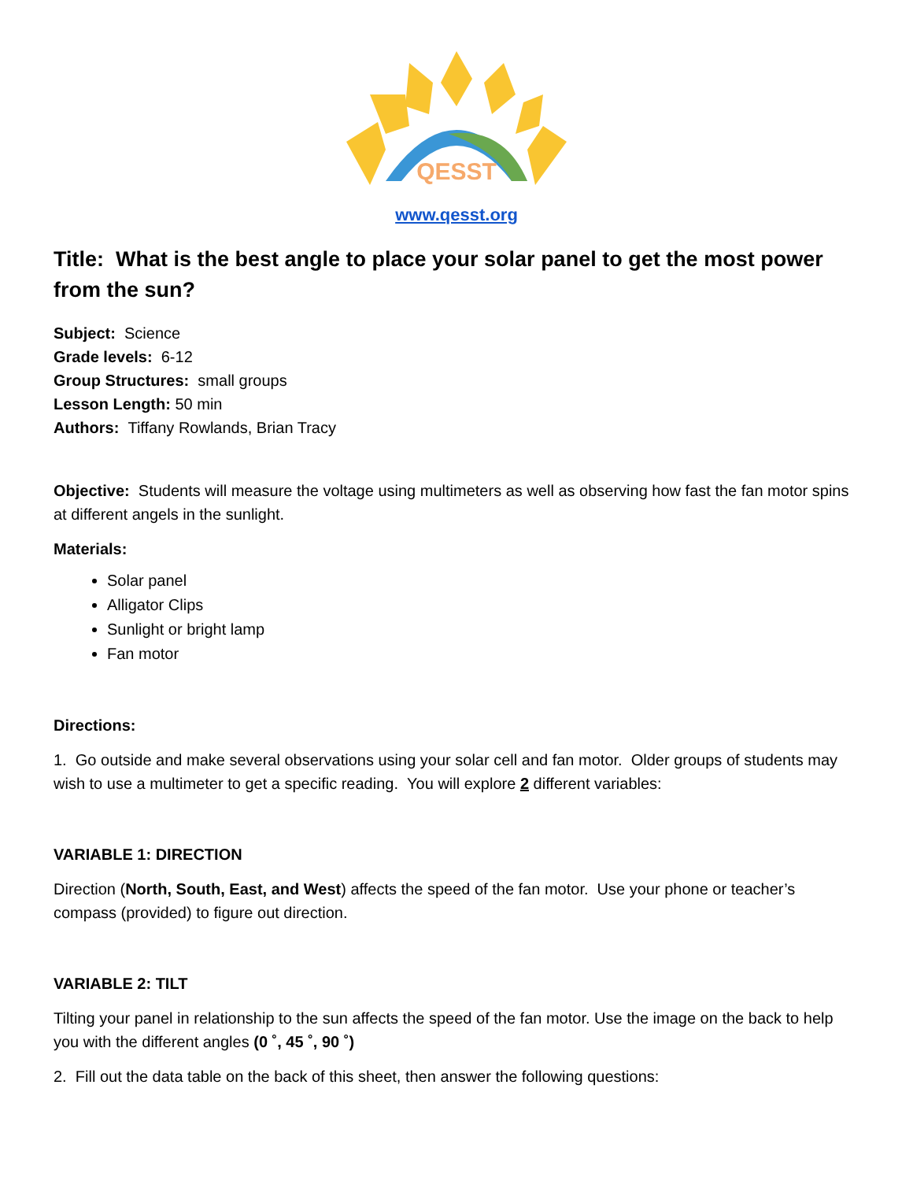QESST
www.qesst.org
Title: What is the best angle to place your solar panel to get the most power from the sun?
Subject: Science
Grade levels: 6-12
Group Structures: small groups
Lesson Length: 50 min
Authors: Tiffany Rowlands, Brian Tracy
Objective: Students will measure the voltage using multimeters as well as observing how fast the fan motor spins at different angels in the sunlight.
Materials:
Solar panel
Alligator Clips
Sunlight or bright lamp
Fan motor
Directions:
1. Go outside and make several observations using your solar cell and fan motor. Older groups of students may wish to use a multimeter to get a specific reading. You will explore 2 different variables:
VARIABLE 1: DIRECTION
Direction (North, South, East, and West) affects the speed of the fan motor. Use your phone or teacher’s compass (provided) to figure out direction.
VARIABLE 2: TILT
Tilting your panel in relationship to the sun affects the speed of the fan motor. Use the image on the back to help you with the different angles (0 ˚, 45 ˚, 90 ˚)
2. Fill out the data table on the back of this sheet, then answer the following questions: